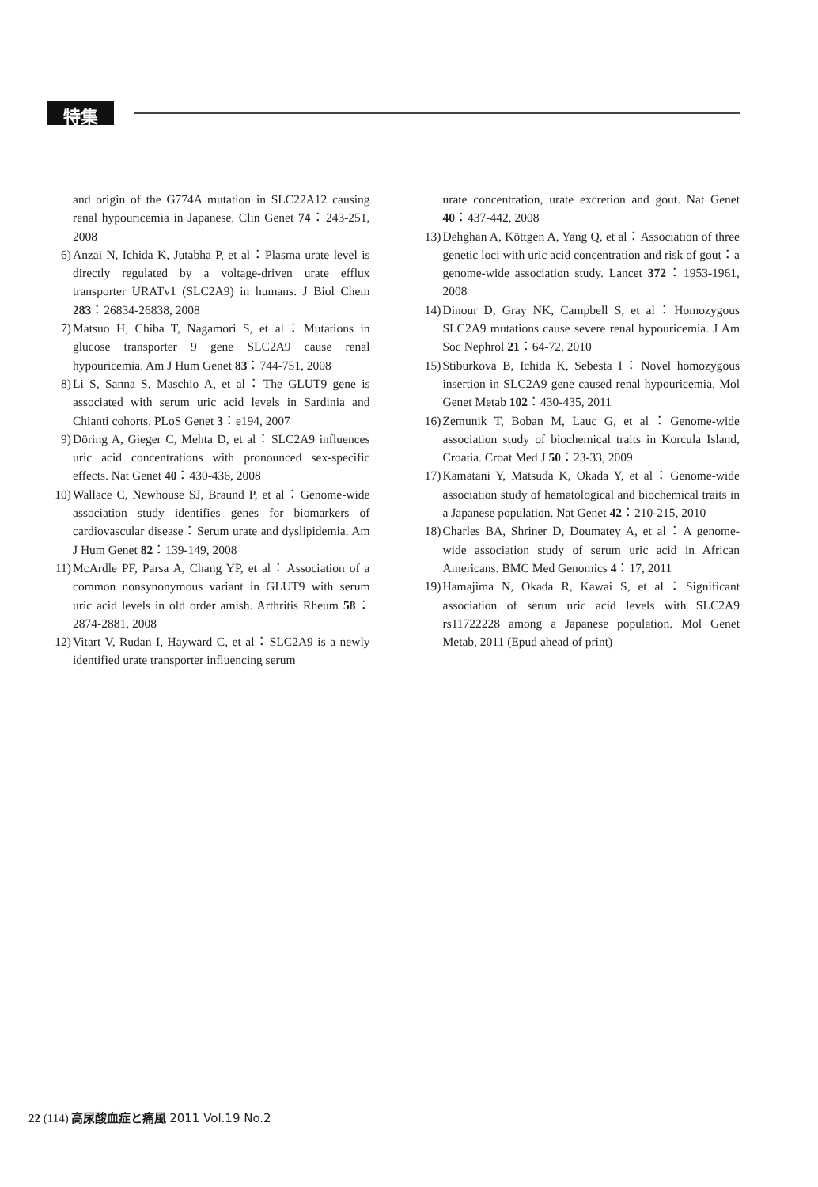特集
and origin of the G774A mutation in SLC22A12 causing renal hypouricemia in Japanese. Clin Genet 74：243-251, 2008
6) Anzai N, Ichida K, Jutabha P, et al：Plasma urate level is directly regulated by a voltage-driven urate efflux transporter URATv1 (SLC2A9) in humans. J Biol Chem 283：26834-26838, 2008
7) Matsuo H, Chiba T, Nagamori S, et al：Mutations in glucose transporter 9 gene SLC2A9 cause renal hypouricemia. Am J Hum Genet 83：744-751, 2008
8) Li S, Sanna S, Maschio A, et al：The GLUT9 gene is associated with serum uric acid levels in Sardinia and Chianti cohorts. PLoS Genet 3：e194, 2007
9) Döring A, Gieger C, Mehta D, et al：SLC2A9 influences uric acid concentrations with pronounced sex-specific effects. Nat Genet 40：430-436, 2008
10) Wallace C, Newhouse SJ, Braund P, et al：Genome-wide association study identifies genes for biomarkers of cardiovascular disease：Serum urate and dyslipidemia. Am J Hum Genet 82：139-149, 2008
11) McArdle PF, Parsa A, Chang YP, et al：Association of a common nonsynonymous variant in GLUT9 with serum uric acid levels in old order amish. Arthritis Rheum 58：2874-2881, 2008
12) Vitart V, Rudan I, Hayward C, et al：SLC2A9 is a newly identified urate transporter influencing serum
urate concentration, urate excretion and gout. Nat Genet 40：437-442, 2008
13) Dehghan A, Köttgen A, Yang Q, et al：Association of three genetic loci with uric acid concentration and risk of gout：a genome-wide association study. Lancet 372：1953-1961, 2008
14) Dinour D, Gray NK, Campbell S, et al：Homozygous SLC2A9 mutations cause severe renal hypouricemia. J Am Soc Nephrol 21：64-72, 2010
15) Stiburkova B, Ichida K, Sebesta I：Novel homozygous insertion in SLC2A9 gene caused renal hypouricemia. Mol Genet Metab 102：430-435, 2011
16) Zemunik T, Boban M, Lauc G, et al：Genome-wide association study of biochemical traits in Korcula Island, Croatia. Croat Med J 50：23-33, 2009
17) Kamatani Y, Matsuda K, Okada Y, et al：Genome-wide association study of hematological and biochemical traits in a Japanese population. Nat Genet 42：210-215, 2010
18) Charles BA, Shriner D, Doumatey A, et al：A genome-wide association study of serum uric acid in African Americans. BMC Med Genomics 4：17, 2011
19) Hamajima N, Okada R, Kawai S, et al：Significant association of serum uric acid levels with SLC2A9 rs11722228 among a Japanese population. Mol Genet Metab, 2011 (Epud ahead of print)
22 (114) 高尿酸血症と痛風 2011 Vol.19 No.2